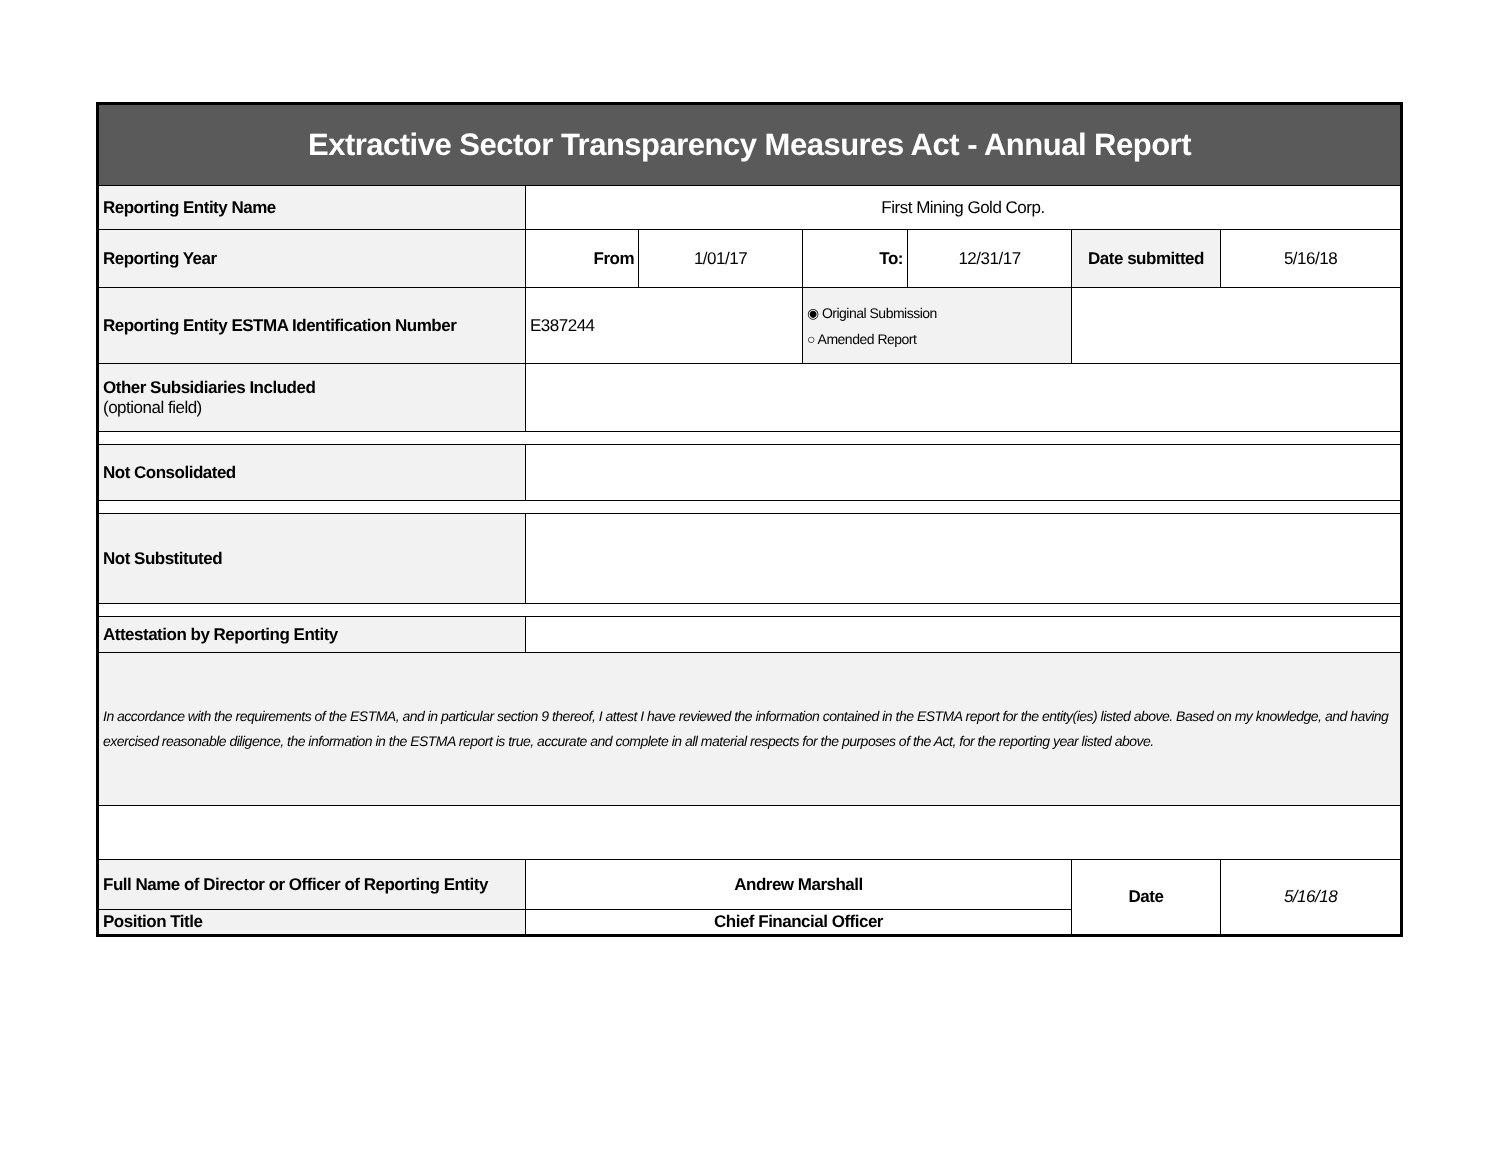| Extractive Sector Transparency Measures Act - Annual Report | | | | | | |
| Reporting Entity Name | First Mining Gold Corp. | | | | | |
| Reporting Year | From | 1/01/17 | To: | 12/31/17 | Date submitted | 5/16/18 |
| Reporting Entity ESTMA Identification Number | E387244 | | ◉ Original Submission ○ Amended Report | | | |
| Other Subsidiaries Included (optional field) | | | | | | |
| Not Consolidated | | | | | | |
| Not Substituted | | | | | | |
| Attestation by Reporting Entity | | | | | | |
| In accordance with the requirements of the ESTMA, and in particular section 9 thereof, I attest I have reviewed the information contained in the ESTMA report for the entity(ies) listed above. Based on my knowledge, and having exercised reasonable diligence, the information in the ESTMA report is true, accurate and complete in all material respects for the purposes of the Act, for the reporting year listed above. | | | | | | |
| Full Name of Director or Officer of Reporting Entity | Andrew Marshall | | | | Date | 5/16/18 |
| Position Title | Chief Financial Officer | | | | | |